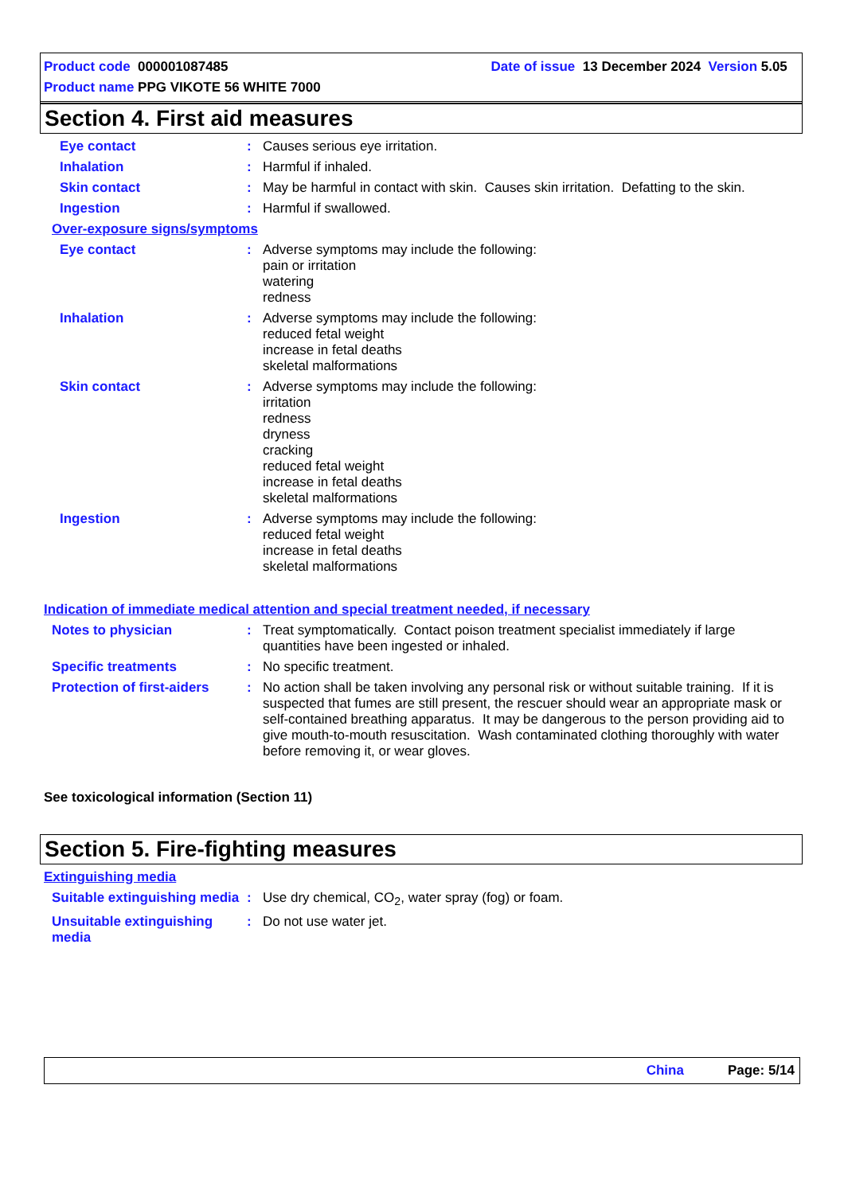Product code 000001087485 Date of issue 13 December 2024 Version 5.05
Product name PPG VIKOTE 56 WHITE 7000
Section 4. First aid measures
Eye contact : Causes serious eye irritation.
Inhalation : Harmful if inhaled.
Skin contact : May be harmful in contact with skin. Causes skin irritation. Defatting to the skin.
Ingestion : Harmful if swallowed.
Over-exposure signs/symptoms
Eye contact : Adverse symptoms may include the following:
pain or irritation
watering
redness
Inhalation : Adverse symptoms may include the following:
reduced fetal weight
increase in fetal deaths
skeletal malformations
Skin contact : Adverse symptoms may include the following:
irritation
redness
dryness
cracking
reduced fetal weight
increase in fetal deaths
skeletal malformations
Ingestion : Adverse symptoms may include the following:
reduced fetal weight
increase in fetal deaths
skeletal malformations
Indication of immediate medical attention and special treatment needed, if necessary
Notes to physician : Treat symptomatically. Contact poison treatment specialist immediately if large quantities have been ingested or inhaled.
Specific treatments : No specific treatment.
Protection of first-aiders
: No action shall be taken involving any personal risk or without suitable training. If it is suspected that fumes are still present, the rescuer should wear an appropriate mask or self-contained breathing apparatus. It may be dangerous to the person providing aid to give mouth-to-mouth resuscitation. Wash contaminated clothing thoroughly with water before removing it, or wear gloves.
See toxicological information (Section 11)
Section 5. Fire-fighting measures
Extinguishing media
Suitable extinguishing media
: Use dry chemical, CO<sub>2</sub>, water spray (fog) or foam.
Unsuitable extinguishing media
: Do not use water jet.
China Page: 5/14